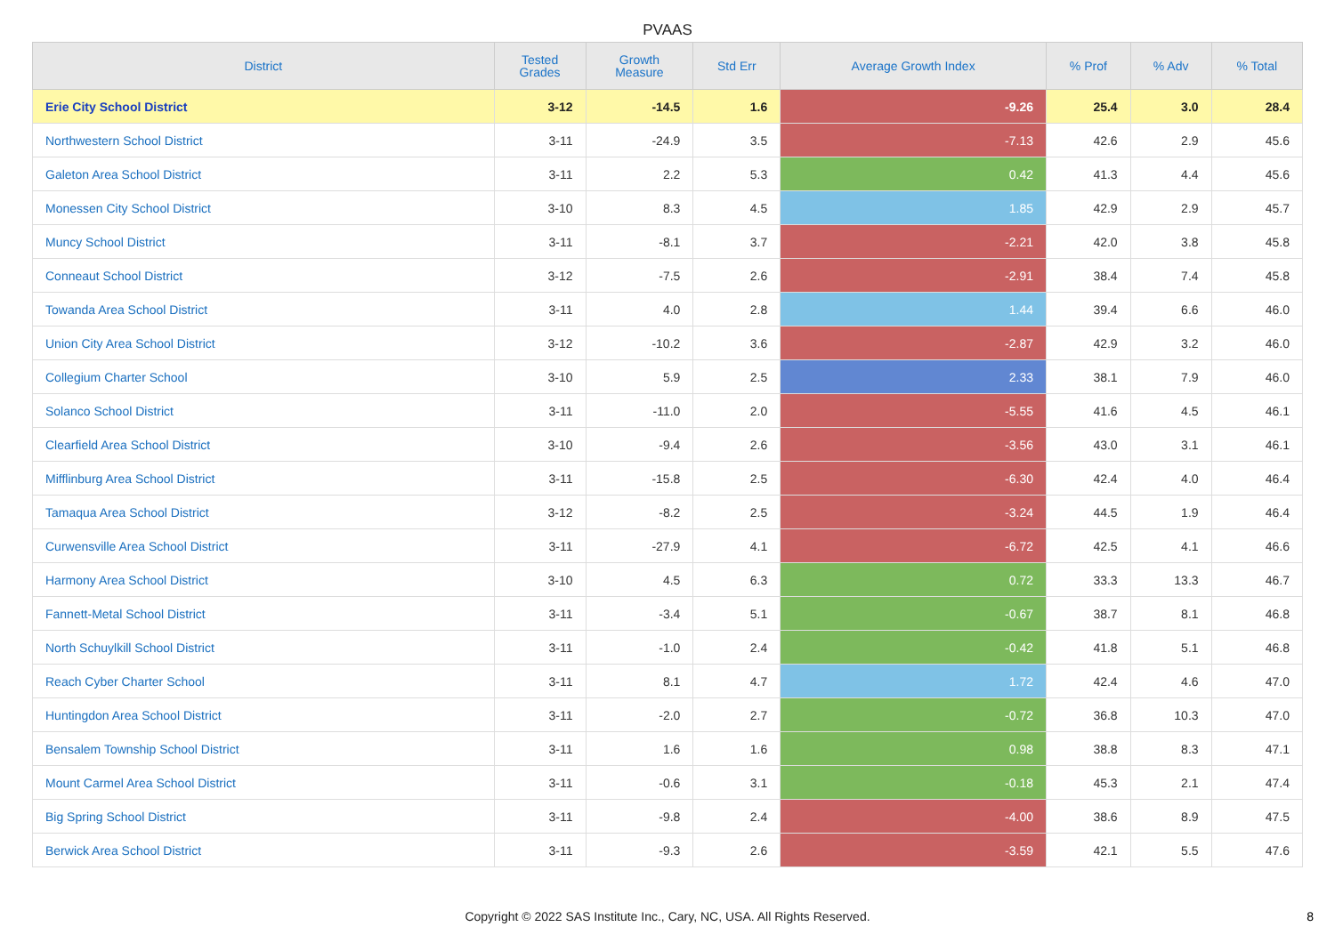PVAAS
| District | Tested Grades | Growth Measure | Std Err | Average Growth Index | % Prof | % Adv | % Total |
| --- | --- | --- | --- | --- | --- | --- | --- |
| Erie City School District | 3-12 | -14.5 | 1.6 | -9.26 | 25.4 | 3.0 | 28.4 |
| Northwestern School District | 3-11 | -24.9 | 3.5 | -7.13 | 42.6 | 2.9 | 45.6 |
| Galeton Area School District | 3-11 | 2.2 | 5.3 | 0.42 | 41.3 | 4.4 | 45.6 |
| Monessen City School District | 3-10 | 8.3 | 4.5 | 1.85 | 42.9 | 2.9 | 45.7 |
| Muncy School District | 3-11 | -8.1 | 3.7 | -2.21 | 42.0 | 3.8 | 45.8 |
| Conneaut School District | 3-12 | -7.5 | 2.6 | -2.91 | 38.4 | 7.4 | 45.8 |
| Towanda Area School District | 3-11 | 4.0 | 2.8 | 1.44 | 39.4 | 6.6 | 46.0 |
| Union City Area School District | 3-12 | -10.2 | 3.6 | -2.87 | 42.9 | 3.2 | 46.0 |
| Collegium Charter School | 3-10 | 5.9 | 2.5 | 2.33 | 38.1 | 7.9 | 46.0 |
| Solanco School District | 3-11 | -11.0 | 2.0 | -5.55 | 41.6 | 4.5 | 46.1 |
| Clearfield Area School District | 3-10 | -9.4 | 2.6 | -3.56 | 43.0 | 3.1 | 46.1 |
| Mifflinburg Area School District | 3-11 | -15.8 | 2.5 | -6.30 | 42.4 | 4.0 | 46.4 |
| Tamaqua Area School District | 3-12 | -8.2 | 2.5 | -3.24 | 44.5 | 1.9 | 46.4 |
| Curwensville Area School District | 3-11 | -27.9 | 4.1 | -6.72 | 42.5 | 4.1 | 46.6 |
| Harmony Area School District | 3-10 | 4.5 | 6.3 | 0.72 | 33.3 | 13.3 | 46.7 |
| Fannett-Metal School District | 3-11 | -3.4 | 5.1 | -0.67 | 38.7 | 8.1 | 46.8 |
| North Schuylkill School District | 3-11 | -1.0 | 2.4 | -0.42 | 41.8 | 5.1 | 46.8 |
| Reach Cyber Charter School | 3-11 | 8.1 | 4.7 | 1.72 | 42.4 | 4.6 | 47.0 |
| Huntingdon Area School District | 3-11 | -2.0 | 2.7 | -0.72 | 36.8 | 10.3 | 47.0 |
| Bensalem Township School District | 3-11 | 1.6 | 1.6 | 0.98 | 38.8 | 8.3 | 47.1 |
| Mount Carmel Area School District | 3-11 | -0.6 | 3.1 | -0.18 | 45.3 | 2.1 | 47.4 |
| Big Spring School District | 3-11 | -9.8 | 2.4 | -4.00 | 38.6 | 8.9 | 47.5 |
| Berwick Area School District | 3-11 | -9.3 | 2.6 | -3.59 | 42.1 | 5.5 | 47.6 |
Copyright © 2022 SAS Institute Inc., Cary, NC, USA. All Rights Reserved. 8